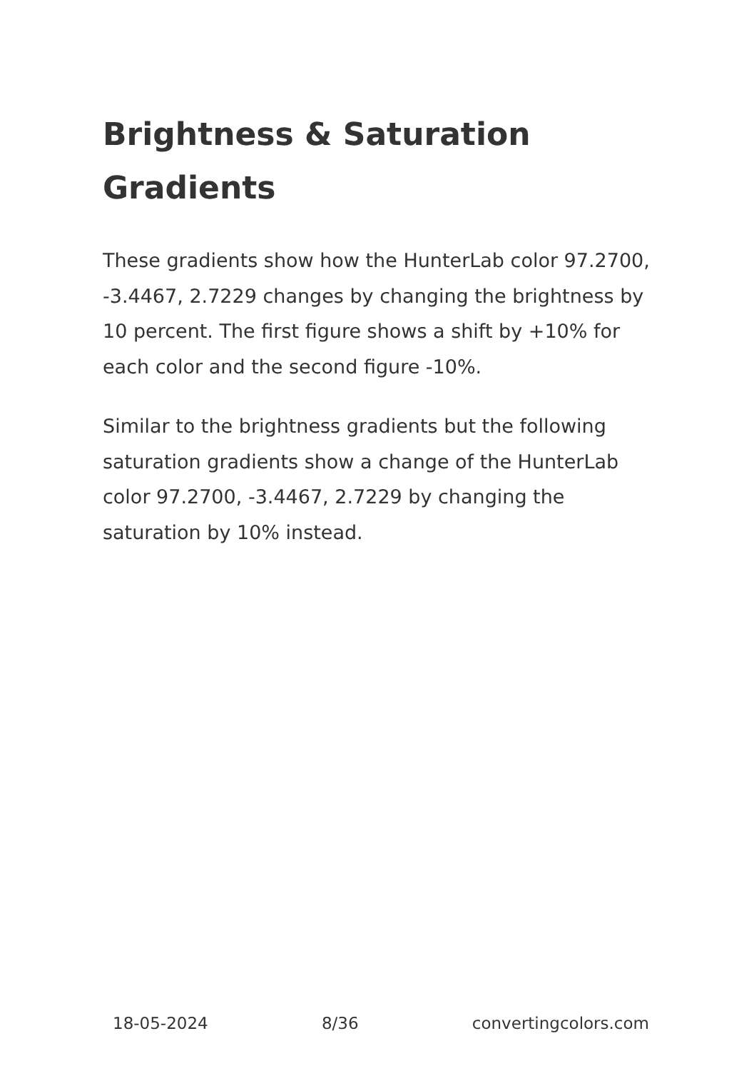Brightness & Saturation Gradients
These gradients show how the HunterLab color 97.2700, -3.4467, 2.7229 changes by changing the brightness by 10 percent. The first figure shows a shift by +10% for each color and the second figure -10%.
Similar to the brightness gradients but the following saturation gradients show a change of the HunterLab color 97.2700, -3.4467, 2.7229 by changing the saturation by 10% instead.
18-05-2024 8/36 convertingcolors.com